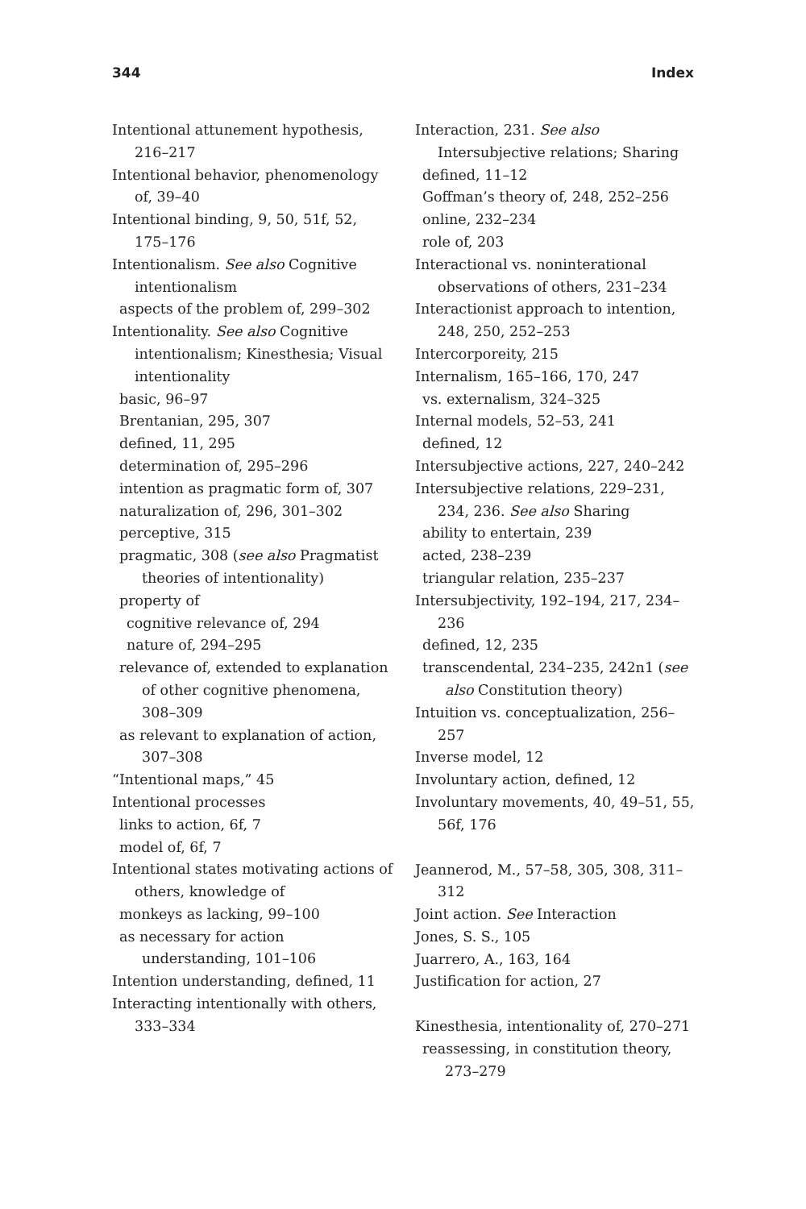344 Index
Intentional attunement hypothesis, 216–217
Intentional behavior, phenomenology of, 39–40
Intentional binding, 9, 50, 51f, 52, 175–176
Intentionalism. See also Cognitive intentionalism
aspects of the problem of, 299–302
Intentionality. See also Cognitive intentionalism; Kinesthesia; Visual intentionality
basic, 96–97
Brentanian, 295, 307
defined, 11, 295
determination of, 295–296
intention as pragmatic form of, 307
naturalization of, 296, 301–302
perceptive, 315
pragmatic, 308 (see also Pragmatist theories of intentionality)
property of
cognitive relevance of, 294
nature of, 294–295
relevance of, extended to explanation of other cognitive phenomena, 308–309
as relevant to explanation of action, 307–308
“Intentional maps,” 45
Intentional processes
links to action, 6f, 7
model of, 6f, 7
Intentional states motivating actions of others, knowledge of
monkeys as lacking, 99–100
as necessary for action understanding, 101–106
Intention understanding, defined, 11
Interacting intentionally with others, 333–334
Interaction, 231. See also Intersubjective relations; Sharing
defined, 11–12
Goffman’s theory of, 248, 252–256
online, 232–234
role of, 203
Interactional vs. noninterational observations of others, 231–234
Interactionist approach to intention, 248, 250, 252–253
Intercorporeity, 215
Internalism, 165–166, 170, 247
vs. externalism, 324–325
Internal models, 52–53, 241
defined, 12
Intersubjective actions, 227, 240–242
Intersubjective relations, 229–231, 234, 236. See also Sharing
ability to entertain, 239
acted, 238–239
triangular relation, 235–237
Intersubjectivity, 192–194, 217, 234–236
defined, 12, 235
transcendental, 234–235, 242n1 (see also Constitution theory)
Intuition vs. conceptualization, 256–257
Inverse model, 12
Involuntary action, defined, 12
Involuntary movements, 40, 49–51, 55, 56f, 176
Jeannerod, M., 57–58, 305, 308, 311–312
Joint action. See Interaction
Jones, S. S., 105
Juarrero, A., 163, 164
Justification for action, 27
Kinesthesia, intentionality of, 270–271
reassessing, in constitution theory, 273–279